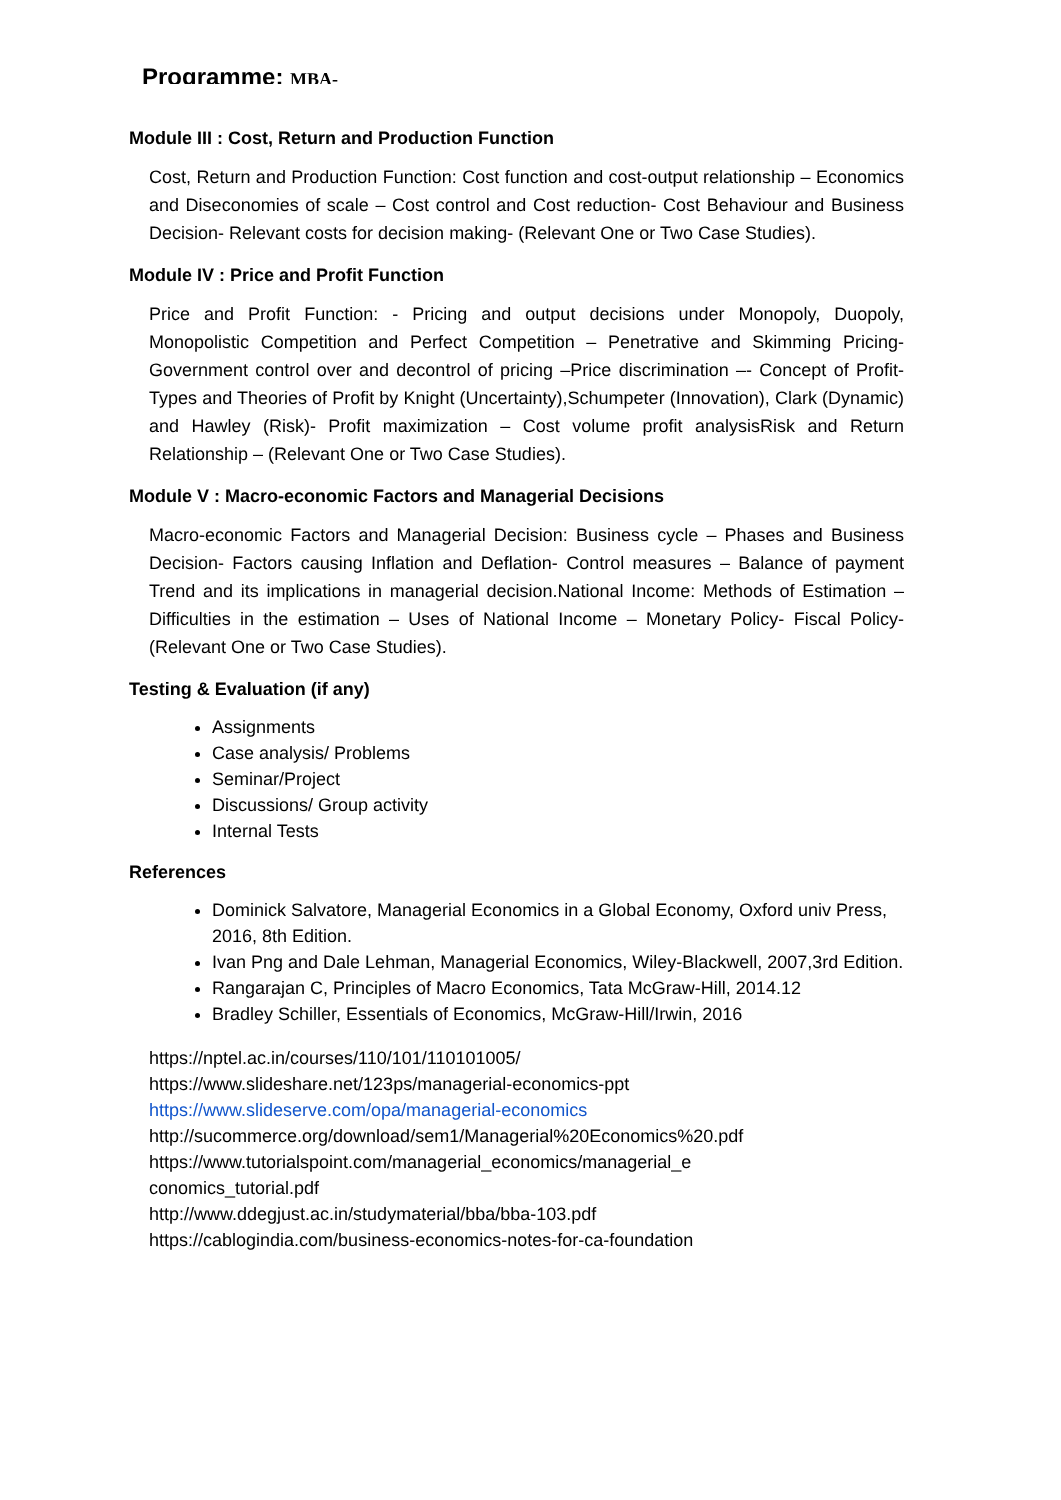Programme: MBA-
Module III : Cost, Return and Production Function
Cost, Return and Production Function: Cost function and cost-output relationship – Economics and Diseconomies of scale – Cost control and Cost reduction- Cost Behaviour and Business Decision- Relevant costs for decision making- (Relevant One or Two Case Studies).
Module IV : Price and Profit Function
Price and Profit Function: - Pricing and output decisions under Monopoly, Duopoly, Monopolistic Competition and Perfect Competition – Penetrative and Skimming Pricing- Government control over and decontrol of pricing –Price discrimination –- Concept of Profit- Types and Theories of Profit by Knight (Uncertainty),Schumpeter (Innovation), Clark (Dynamic) and Hawley (Risk)- Profit maximization – Cost volume profit analysisRisk and Return Relationship – (Relevant One or Two Case Studies).
Module V : Macro-economic Factors and Managerial Decisions
Macro-economic Factors and Managerial Decision: Business cycle – Phases and Business Decision- Factors causing Inflation and Deflation- Control measures – Balance of payment Trend and its implications in managerial decision.National Income: Methods of Estimation – Difficulties in the estimation – Uses of National Income – Monetary Policy- Fiscal Policy-(Relevant One or Two Case Studies).
Testing & Evaluation (if any)
Assignments
Case analysis/ Problems
Seminar/Project
Discussions/ Group activity
Internal Tests
References
Dominick Salvatore, Managerial Economics in a Global Economy, Oxford univ Press, 2016, 8th Edition.
Ivan Png and Dale Lehman, Managerial Economics, Wiley-Blackwell, 2007,3rd Edition.
Rangarajan C, Principles of Macro Economics, Tata McGraw-Hill, 2014.12
Bradley Schiller, Essentials of Economics, McGraw-Hill/Irwin, 2016
https://nptel.ac.in/courses/110/101/110101005/
https://www.slideshare.net/123ps/managerial-economics-ppt
https://www.slideserve.com/opa/managerial-economics
http://sucommerce.org/download/sem1/Managerial%20Economics%20.pdf
https://www.tutorialspoint.com/managerial_economics/managerial_e
conomics_tutorial.pdf
http://www.ddegjust.ac.in/studymaterial/bba/bba-103.pdf
https://cablogindia.com/business-economics-notes-for-ca-foundation